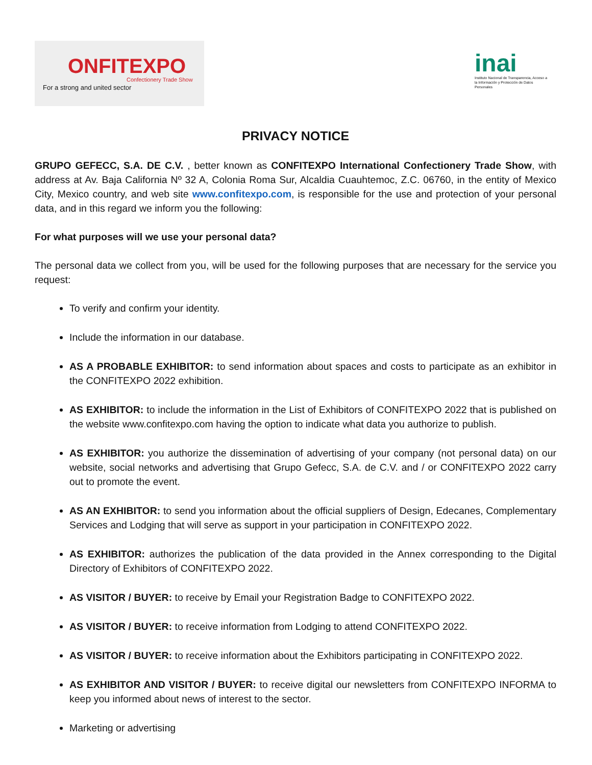ONFITEXPO
Confectionery Trade Show
For a strong and united sector
inai
Instituto Nacional de Transparencia, Acceso a la Información y Protección de Datos Personales
PRIVACY NOTICE
GRUPO GEFECC, S.A. DE C.V. , better known as CONFITEXPO International Confectionery Trade Show, with address at Av. Baja California Nº 32 A, Colonia Roma Sur, Alcaldia Cuauhtemoc, Z.C. 06760, in the entity of Mexico City, Mexico country, and web site www.confitexpo.com, is responsible for the use and protection of your personal data, and in this regard we inform you the following:
For what purposes will we use your personal data?
The personal data we collect from you, will be used for the following purposes that are necessary for the service you request:
To verify and confirm your identity.
Include the information in our database.
AS A PROBABLE EXHIBITOR: to send information about spaces and costs to participate as an exhibitor in the CONFITEXPO 2022 exhibition.
AS EXHIBITOR: to include the information in the List of Exhibitors of CONFITEXPO 2022 that is published on the website www.confitexpo.com having the option to indicate what data you authorize to publish.
AS EXHIBITOR: you authorize the dissemination of advertising of your company (not personal data) on our website, social networks and advertising that Grupo Gefecc, S.A. de C.V. and / or CONFITEXPO 2022 carry out to promote the event.
AS AN EXHIBITOR: to send you information about the official suppliers of Design, Edecanes, Complementary Services and Lodging that will serve as support in your participation in CONFITEXPO 2022.
AS EXHIBITOR: authorizes the publication of the data provided in the Annex corresponding to the Digital Directory of Exhibitors of CONFITEXPO 2022.
AS VISITOR / BUYER: to receive by Email your Registration Badge to CONFITEXPO 2022.
AS VISITOR / BUYER: to receive information from Lodging to attend CONFITEXPO 2022.
AS VISITOR / BUYER: to receive information about the Exhibitors participating in CONFITEXPO 2022.
AS EXHIBITOR AND VISITOR / BUYER: to receive digital our newsletters from CONFITEXPO INFORMA to keep you informed about news of interest to the sector.
Marketing or advertising